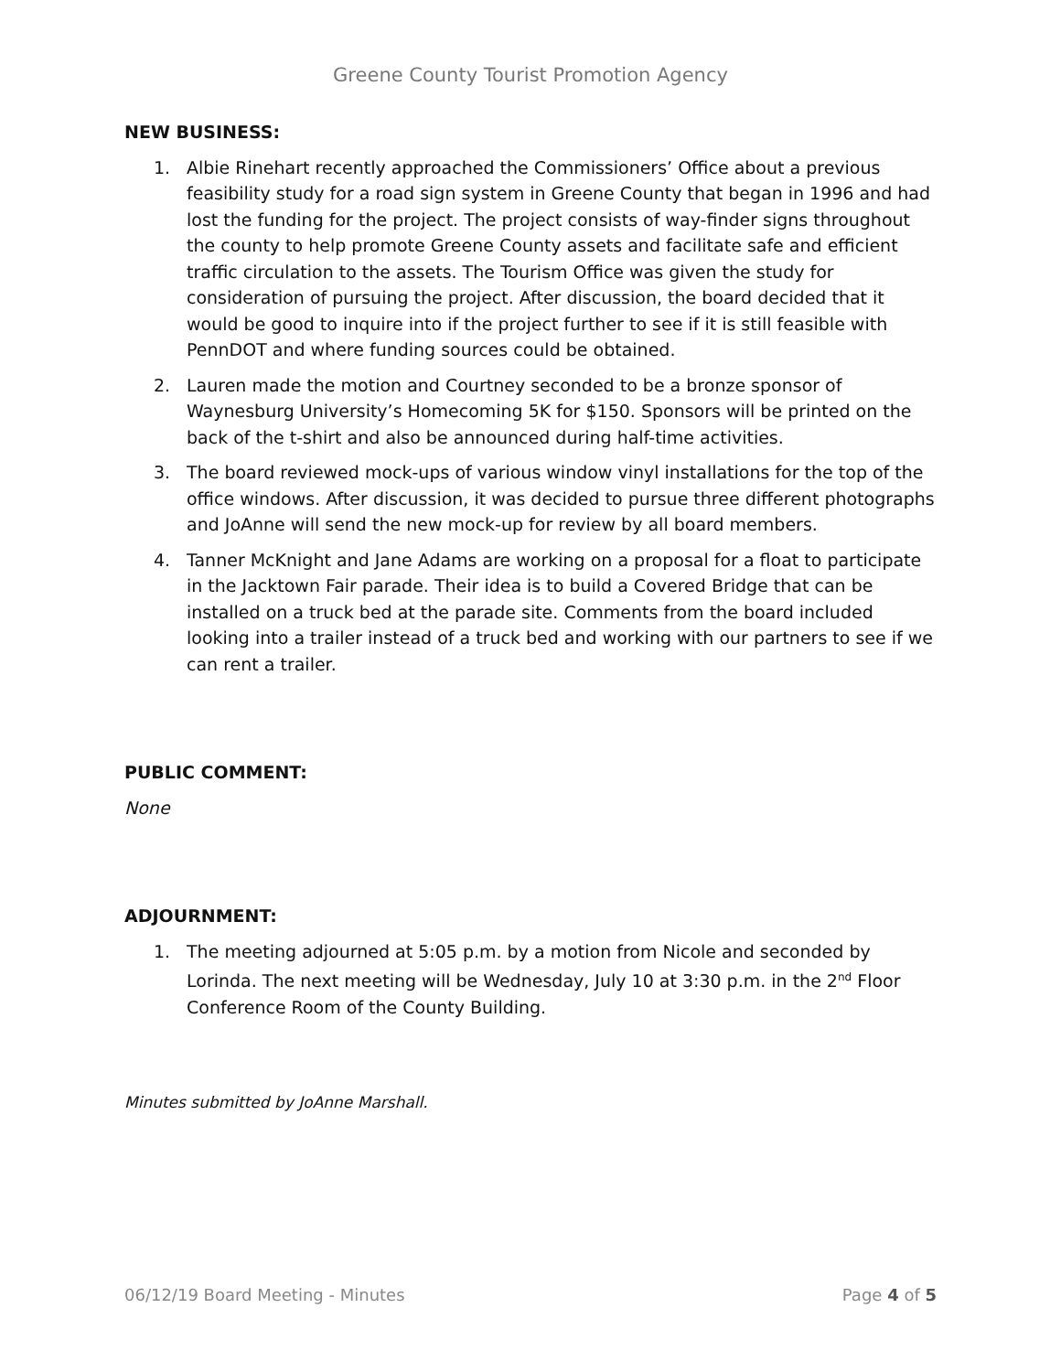Greene County Tourist Promotion Agency
NEW BUSINESS:
1. Albie Rinehart recently approached the Commissioners’ Office about a previous feasibility study for a road sign system in Greene County that began in 1996 and had lost the funding for the project. The project consists of way-finder signs throughout the county to help promote Greene County assets and facilitate safe and efficient traffic circulation to the assets. The Tourism Office was given the study for consideration of pursuing the project. After discussion, the board decided that it would be good to inquire into if the project further to see if it is still feasible with PennDOT and where funding sources could be obtained.
2. Lauren made the motion and Courtney seconded to be a bronze sponsor of Waynesburg University’s Homecoming 5K for $150. Sponsors will be printed on the back of the t-shirt and also be announced during half-time activities.
3. The board reviewed mock-ups of various window vinyl installations for the top of the office windows. After discussion, it was decided to pursue three different photographs and JoAnne will send the new mock-up for review by all board members.
4. Tanner McKnight and Jane Adams are working on a proposal for a float to participate in the Jacktown Fair parade. Their idea is to build a Covered Bridge that can be installed on a truck bed at the parade site. Comments from the board included looking into a trailer instead of a truck bed and working with our partners to see if we can rent a trailer.
PUBLIC COMMENT:
None
ADJOURNMENT:
1. The meeting adjourned at 5:05 p.m. by a motion from Nicole and seconded by Lorinda. The next meeting will be Wednesday, July 10 at 3:30 p.m. in the 2<sup>nd</sup> Floor Conference Room of the County Building.
Minutes submitted by JoAnne Marshall.
06/12/19 Board Meeting - Minutes Page 4 of 5